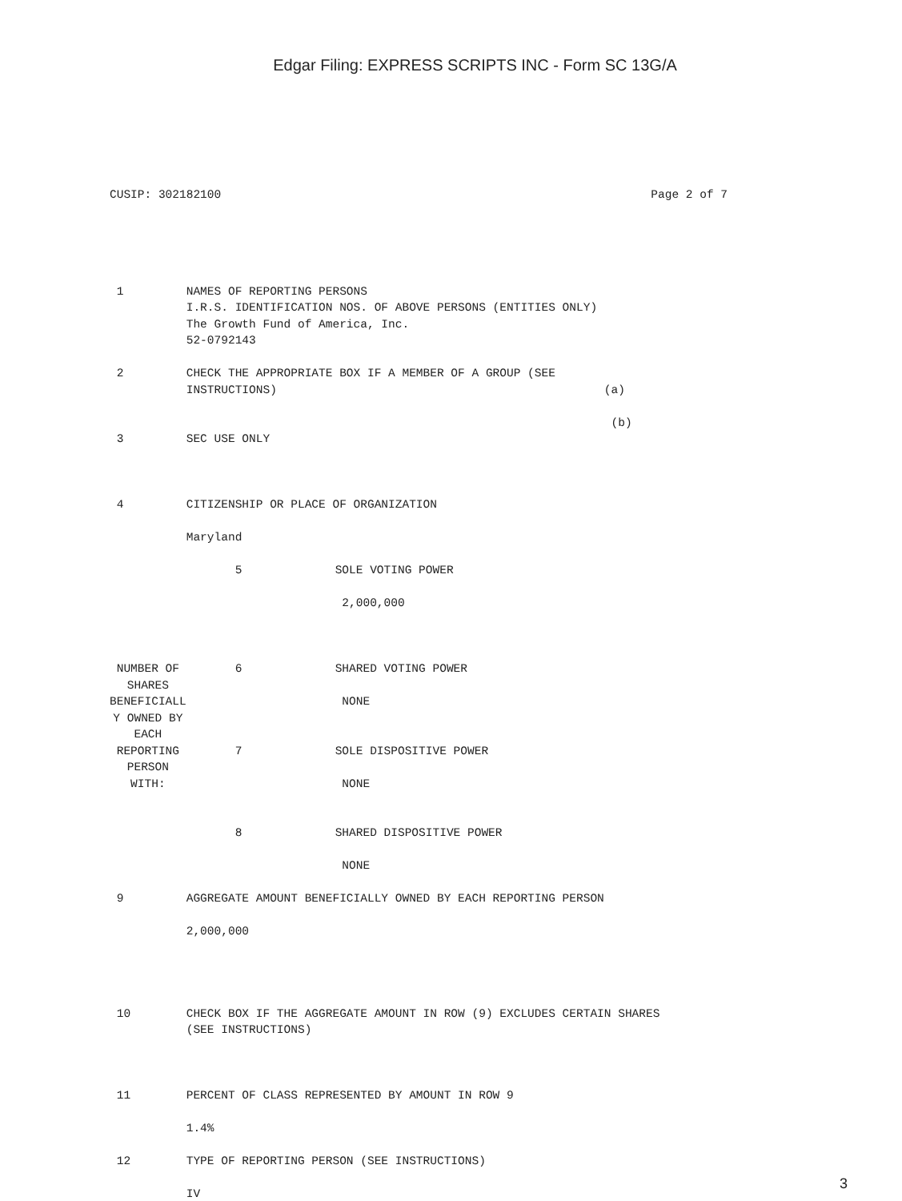Edgar Filing: EXPRESS SCRIPTS INC - Form SC 13G/A
CUSIP: 302182100 Page 2 of 7
| 1 | NAMES OF REPORTING PERSONS I.R.S. IDENTIFICATION NOS. OF ABOVE PERSONS (ENTITIES ONLY) The Growth Fund of America, Inc. 52-0792143 | | |
| 2 | CHECK THE APPROPRIATE BOX IF A MEMBER OF A GROUP (SEE INSTRUCTIONS) (a) (b) | | |
| 3 | SEC USE ONLY | | |
| 4 | CITIZENSHIP OR PLACE OF ORGANIZATION Maryland | | |
| NUMBER OF SHARES BENEFICIALL Y OWNED BY EACH REPORTING PERSON WITH: | | 5 | SOLE VOTING POWER 2,000,000 |
| | | 6 | SHARED VOTING POWER NONE |
| | | 7 | SOLE DISPOSITIVE POWER NONE |
| | | 8 | SHARED DISPOSITIVE POWER NONE |
| 9 | AGGREGATE AMOUNT BENEFICIALLY OWNED BY EACH REPORTING PERSON 2,000,000 | | |
| 10 | CHECK BOX IF THE AGGREGATE AMOUNT IN ROW (9) EXCLUDES CERTAIN SHARES (SEE INSTRUCTIONS) | | |
| 11 | PERCENT OF CLASS REPRESENTED BY AMOUNT IN ROW 9 1.4% | | |
| 12 | TYPE OF REPORTING PERSON (SEE INSTRUCTIONS) IV | | |
3